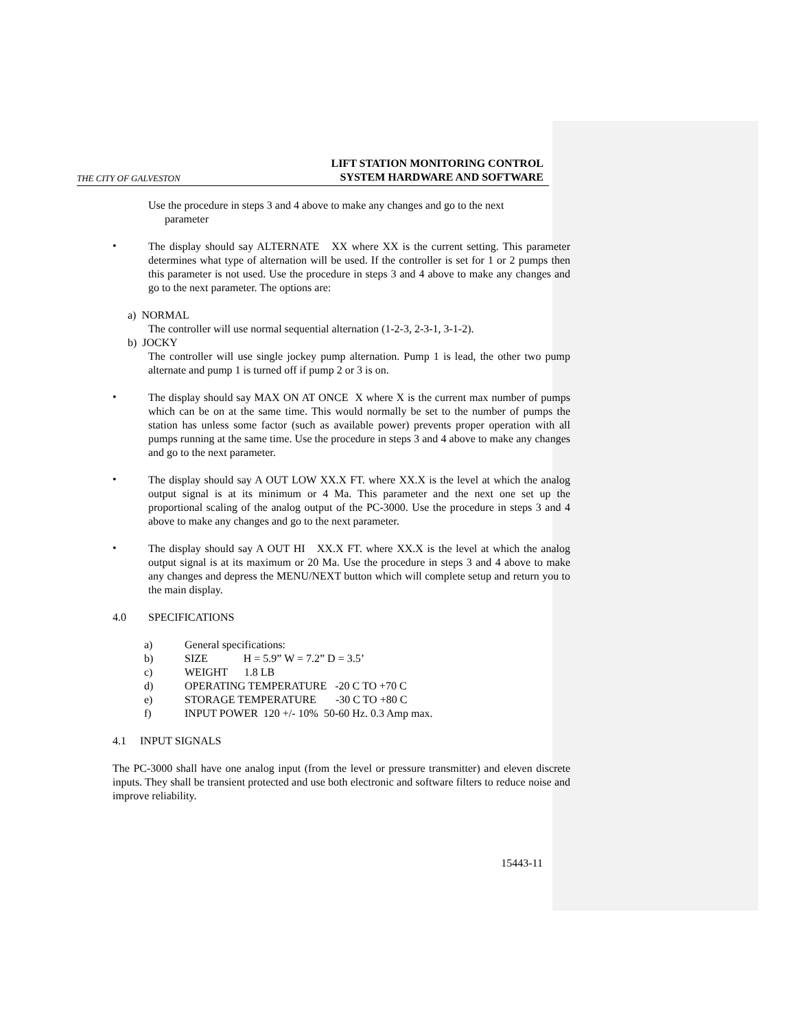THE CITY OF GALVESTON LIFT STATION MONITORING CONTROL
SYSTEM HARDWARE AND SOFTWARE
Use the procedure in steps 3 and 4 above to make any changes and go to the next
parameter
•
The display should say ALTERNATE XX where XX is the current setting. This parameter determines what type of alternation will be used. If the controller is set for 1 or 2 pumps then this parameter is not used. Use the procedure in steps 3 and 4 above to make any changes and go to the next parameter. The options are:
a) NORMAL
The controller will use normal sequential alternation (1-2-3, 2-3-1, 3-1-2).
b) JOCKY
The controller will use single jockey pump alternation. Pump 1 is lead, the other two pump alternate and pump 1 is turned off if pump 2 or 3 is on.
•
The display should say MAX ON AT ONCE X where X is the current max number of pumps which can be on at the same time. This would normally be set to the number of pumps the station has unless some factor (such as available power) prevents proper operation with all pumps running at the same time. Use the procedure in steps 3 and 4 above to make any changes and go to the next parameter.
•
The display should say A OUT LOW XX.X FT. where XX.X is the level at which the analog output signal is at its minimum or 4 Ma. This parameter and the next one set up the proportional scaling of the analog output of the PC-3000. Use the procedure in steps 3 and 4 above to make any changes and go to the next parameter.
•
The display should say A OUT HI XX.X FT. where XX.X is the level at which the analog output signal is at its maximum or 20 Ma. Use the procedure in steps 3 and 4 above to make any changes and depress the MENU/NEXT button which will complete setup and return you to the main display.
4.0 SPECIFICATIONS
a) General specifications:
b) SIZE H = 5.9” W = 7.2” D = 3.5’
c) WEIGHT 1.8 LB
d) OPERATING TEMPERATURE -20 C TO +70 C
e) STORAGE TEMPERATURE -30 C TO +80 C
f) INPUT POWER 120 +/- 10% 50-60 Hz. 0.3 Amp max.
4.1 INPUT SIGNALS
The PC-3000 shall have one analog input (from the level or pressure transmitter) and eleven discrete inputs. They shall be transient protected and use both electronic and software filters to reduce noise and improve reliability.
15443-11